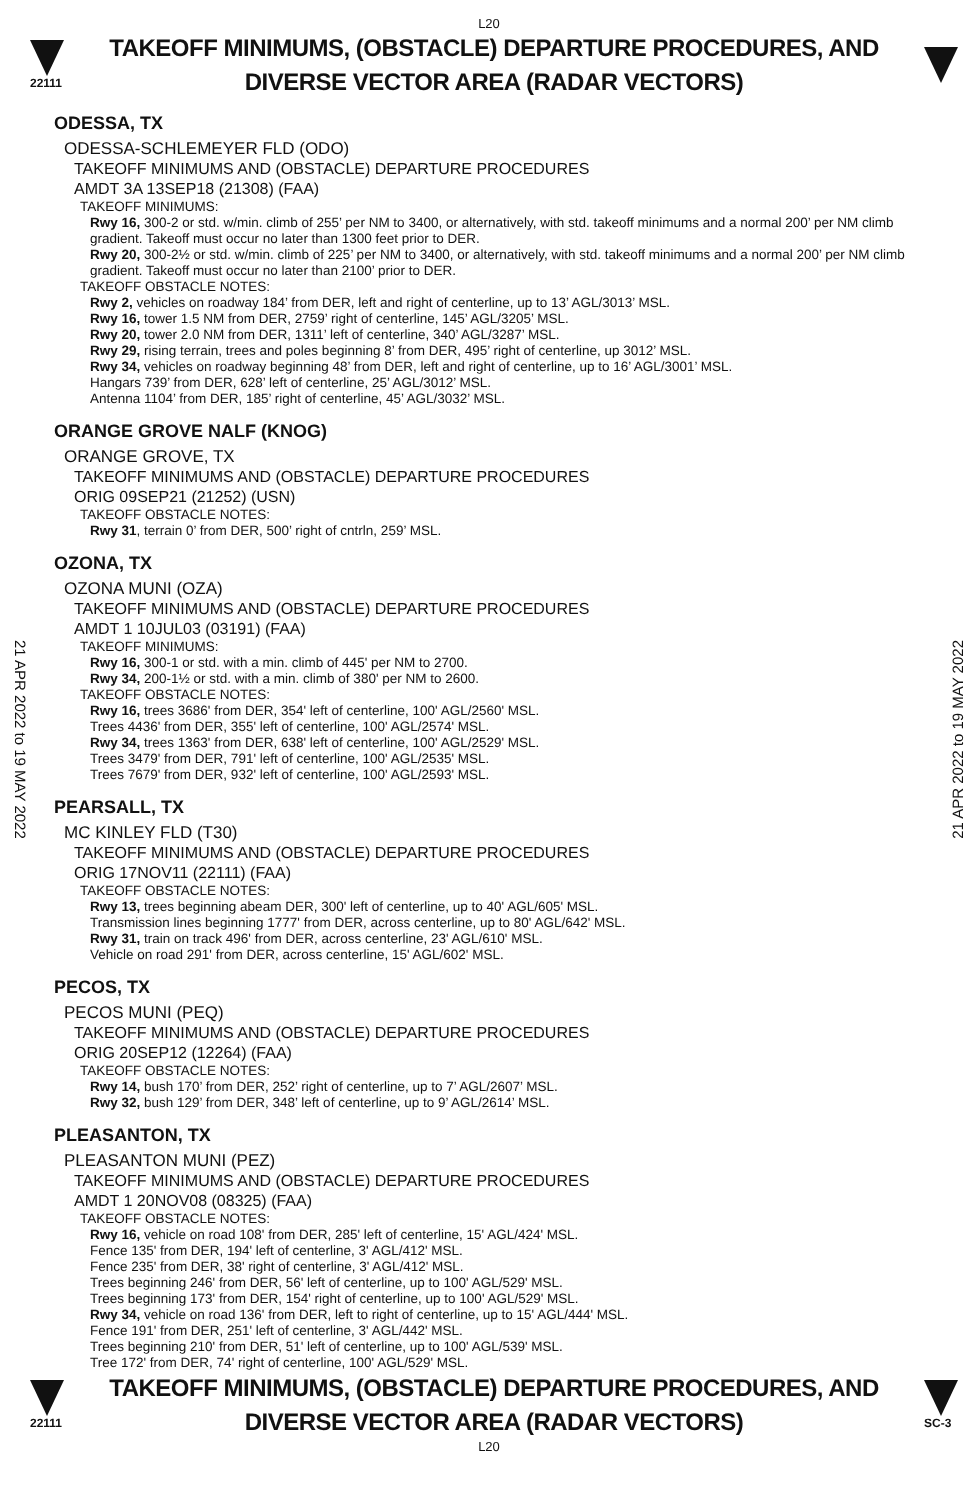L20
22111
TAKEOFF MINIMUMS, (OBSTACLE) DEPARTURE PROCEDURES, AND
DIVERSE VECTOR AREA (RADAR VECTORS)
21 APR 2022 to 19 MAY 2022
21 APR 2022 to 19 MAY 2022
ODESSA, TX
ODESSA-SCHLEMEYER FLD (ODO)
TAKEOFF MINIMUMS AND (OBSTACLE) DEPARTURE PROCEDURES
AMDT 3A 13SEP18 (21308) (FAA)
TAKEOFF MINIMUMS:
Rwy 16, 300-2 or std. w/min. climb of 255’ per NM to 3400, or alternatively, with std. takeoff minimums and a normal 200’ per NM climb gradient. Takeoff must occur no later than 1300 feet prior to DER.
Rwy 20, 300-2½ or std. w/min. climb of 225’ per NM to 3400, or alternatively, with std. takeoff minimums and a normal 200’ per NM climb gradient. Takeoff must occur no later than 2100’ prior to DER.
TAKEOFF OBSTACLE NOTES:
Rwy 2, vehicles on roadway 184’ from DER, left and right of centerline, up to 13’ AGL/3013’ MSL.
Rwy 16, tower 1.5 NM from DER, 2759’ right of centerline, 145’ AGL/3205’ MSL.
Rwy 20, tower 2.0 NM from DER, 1311’ left of centerline, 340’ AGL/3287’ MSL.
Rwy 29, rising terrain, trees and poles beginning 8’ from DER, 495’ right of centerline, up 3012’ MSL.
Rwy 34, vehicles on roadway beginning 48’ from DER, left and right of centerline, up to 16’ AGL/3001’ MSL.
Hangars 739’ from DER, 628’ left of centerline, 25’ AGL/3012’ MSL.
Antenna 1104’ from DER, 185’ right of centerline, 45’ AGL/3032’ MSL.
ORANGE GROVE NALF (KNOG)
ORANGE GROVE, TX
TAKEOFF MINIMUMS AND (OBSTACLE) DEPARTURE PROCEDURES
ORIG 09SEP21 (21252) (USN)
TAKEOFF OBSTACLE NOTES:
Rwy 31, terrain 0’ from DER, 500’ right of cntrln, 259’ MSL.
OZONA, TX
OZONA MUNI (OZA)
TAKEOFF MINIMUMS AND (OBSTACLE) DEPARTURE PROCEDURES
AMDT 1 10JUL03 (03191) (FAA)
TAKEOFF MINIMUMS:
Rwy 16, 300-1 or std. with a min. climb of 445' per NM to 2700.
Rwy 34, 200-1½ or std. with a min. climb of 380' per NM to 2600.
TAKEOFF OBSTACLE NOTES:
Rwy 16, trees 3686' from DER, 354' left of centerline, 100' AGL/2560' MSL.
Trees 4436' from DER, 355' left of centerline, 100' AGL/2574' MSL.
Rwy 34, trees 1363' from DER, 638' left of centerline, 100' AGL/2529' MSL.
Trees 3479' from DER, 791' left of centerline, 100' AGL/2535' MSL.
Trees 7679' from DER, 932' left of centerline, 100' AGL/2593' MSL.
PEARSALL, TX
MC KINLEY FLD (T30)
TAKEOFF MINIMUMS AND (OBSTACLE) DEPARTURE PROCEDURES
ORIG 17NOV11 (22111) (FAA)
TAKEOFF OBSTACLE NOTES:
Rwy 13, trees beginning abeam DER, 300' left of centerline, up to 40' AGL/605' MSL.
Transmission lines beginning 1777' from DER, across centerline, up to 80' AGL/642' MSL.
Rwy 31, train on track 496' from DER, across centerline, 23' AGL/610' MSL.
Vehicle on road 291' from DER, across centerline, 15' AGL/602' MSL.
PECOS, TX
PECOS MUNI (PEQ)
TAKEOFF MINIMUMS AND (OBSTACLE) DEPARTURE PROCEDURES
ORIG 20SEP12 (12264) (FAA)
TAKEOFF OBSTACLE NOTES:
Rwy 14, bush 170’ from DER, 252’ right of centerline, up to 7’ AGL/2607’ MSL.
Rwy 32, bush 129’ from DER, 348’ left of centerline, up to 9’ AGL/2614’ MSL.
PLEASANTON, TX
PLEASANTON MUNI (PEZ)
TAKEOFF MINIMUMS AND (OBSTACLE) DEPARTURE PROCEDURES
AMDT 1 20NOV08 (08325) (FAA)
TAKEOFF OBSTACLE NOTES:
Rwy 16, vehicle on road 108' from DER, 285' left of centerline, 15' AGL/424' MSL.
Fence 135' from DER, 194' left of centerline, 3' AGL/412' MSL.
Fence 235' from DER, 38' right of centerline, 3' AGL/412' MSL.
Trees beginning 246' from DER, 56' left of centerline, up to 100' AGL/529' MSL.
Trees beginning 173' from DER, 154' right of centerline, up to 100' AGL/529' MSL.
Rwy 34, vehicle on road 136' from DER, left to right of centerline, up to 15' AGL/444' MSL.
Fence 191' from DER, 251' left of centerline, 3' AGL/442' MSL.
Trees beginning 210' from DER, 51' left of centerline, up to 100' AGL/539' MSL.
Tree 172' from DER, 74' right of centerline, 100' AGL/529' MSL.
22111
TAKEOFF MINIMUMS, (OBSTACLE) DEPARTURE PROCEDURES, AND
DIVERSE VECTOR AREA (RADAR VECTORS)
SC-3
L20